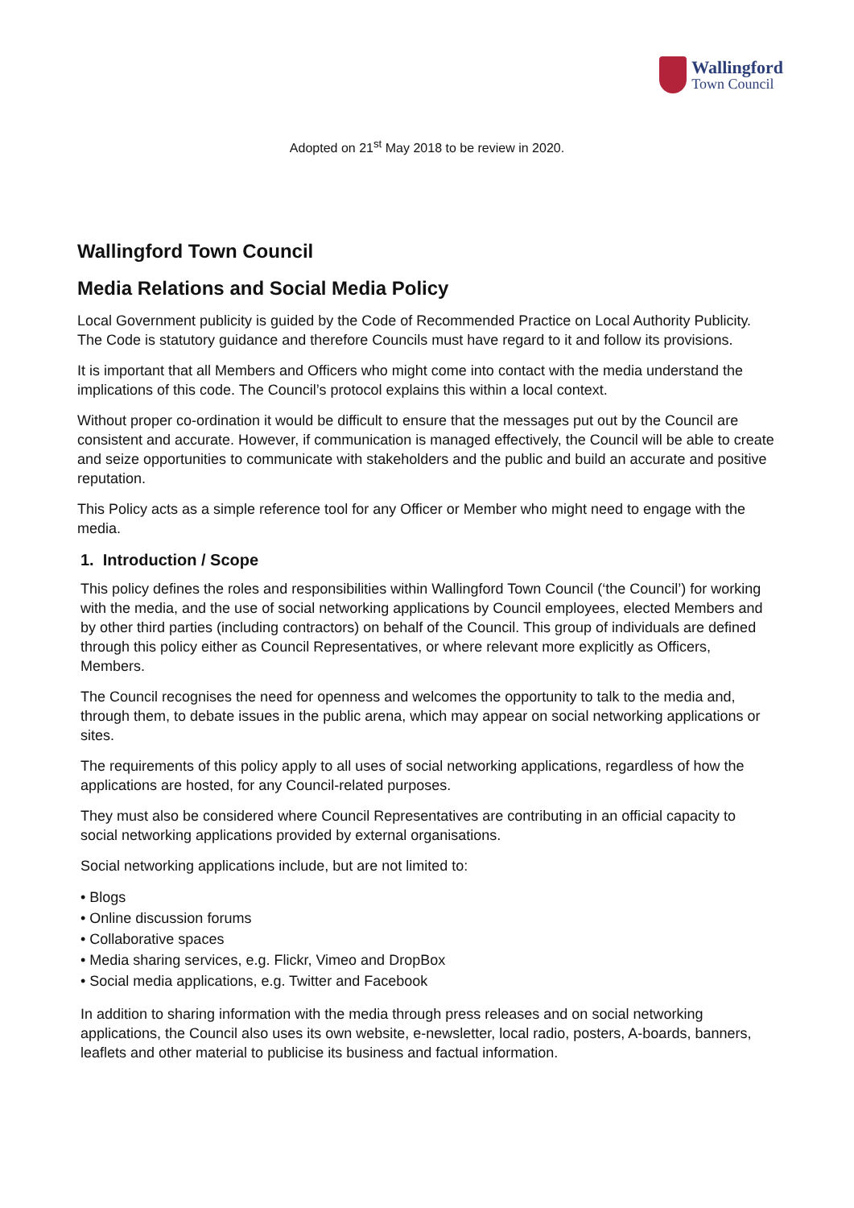Wallingford
Town Council
Adopted on 21<sup>st</sup> May 2018 to be review in 2020.
Wallingford Town Council
Media Relations and Social Media Policy
Local Government publicity is guided by the Code of Recommended Practice on Local Authority Publicity. The Code is statutory guidance and therefore Councils must have regard to it and follow its provisions.
It is important that all Members and Officers who might come into contact with the media understand the implications of this code. The Council’s protocol explains this within a local context.
Without proper co-ordination it would be difficult to ensure that the messages put out by the Council are consistent and accurate. However, if communication is managed effectively, the Council will be able to create and seize opportunities to communicate with stakeholders and the public and build an accurate and positive reputation.
This Policy acts as a simple reference tool for any Officer or Member who might need to engage with the media.
1. Introduction / Scope
This policy defines the roles and responsibilities within Wallingford Town Council (‘the Council’) for working with the media, and the use of social networking applications by Council employees, elected Members and by other third parties (including contractors) on behalf of the Council. This group of individuals are defined through this policy either as Council Representatives, or where relevant more explicitly as Officers, Members.
The Council recognises the need for openness and welcomes the opportunity to talk to the media and, through them, to debate issues in the public arena, which may appear on social networking applications or sites.
The requirements of this policy apply to all uses of social networking applications, regardless of how the applications are hosted, for any Council-related purposes.
They must also be considered where Council Representatives are contributing in an official capacity to social networking applications provided by external organisations.
Social networking applications include, but are not limited to:
• Blogs
• Online discussion forums
• Collaborative spaces
• Media sharing services, e.g. Flickr, Vimeo and DropBox
• Social media applications, e.g. Twitter and Facebook
In addition to sharing information with the media through press releases and on social networking applications, the Council also uses its own website, e-newsletter, local radio, posters, A-boards, banners, leaflets and other material to publicise its business and factual information.